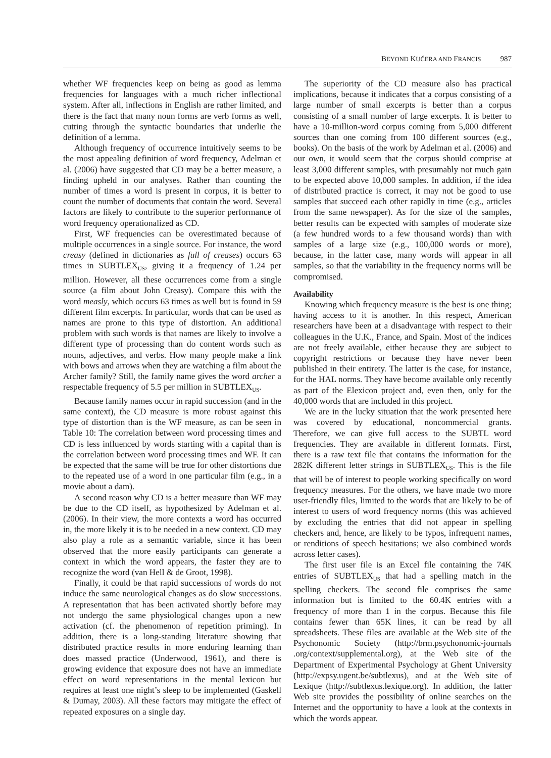BEYOND KUČERA AND FRANCIS 987
whether WF frequencies keep on being as good as lemma frequencies for languages with a much richer inflectional system. After all, inflections in English are rather limited, and there is the fact that many noun forms are verb forms as well, cutting through the syntactic boundaries that underlie the definition of a lemma.
Although frequency of occurrence intuitively seems to be the most appealing definition of word frequency, Adelman et al. (2006) have suggested that CD may be a better measure, a finding upheld in our analyses. Rather than counting the number of times a word is present in corpus, it is better to count the number of documents that contain the word. Several factors are likely to contribute to the superior performance of word frequency operationalized as CD.
First, WF frequencies can be overestimated because of multiple occurrences in a single source. For instance, the word creasy (defined in dictionaries as full of creases) occurs 63 times in SUBTLEX<sub>US</sub>, giving it a frequency of 1.24 per million. However, all these occurrences come from a single source (a film about John Creasy). Compare this with the word measly, which occurs 63 times as well but is found in 59 different film excerpts. In particular, words that can be used as names are prone to this type of distortion. An additional problem with such words is that names are likely to involve a different type of processing than do content words such as nouns, adjectives, and verbs. How many people make a link with bows and arrows when they are watching a film about the Archer family? Still, the family name gives the word archer a respectable frequency of 5.5 per million in SUBTLEX<sub>US</sub>.
Because family names occur in rapid succession (and in the same context), the CD measure is more robust against this type of distortion than is the WF measure, as can be seen in Table 10: The correlation between word processing times and CD is less influenced by words starting with a capital than is the correlation between word processing times and WF. It can be expected that the same will be true for other distortions due to the repeated use of a word in one particular film (e.g., in a movie about a dam).
A second reason why CD is a better measure than WF may be due to the CD itself, as hypothesized by Adelman et al. (2006). In their view, the more contexts a word has occurred in, the more likely it is to be needed in a new context. CD may also play a role as a semantic variable, since it has been observed that the more easily participants can generate a context in which the word appears, the faster they are to recognize the word (van Hell & de Groot, 1998).
Finally, it could be that rapid successions of words do not induce the same neurological changes as do slow successions. A representation that has been activated shortly before may not undergo the same physiological changes upon a new activation (cf. the phenomenon of repetition priming). In addition, there is a long-standing literature showing that distributed practice results in more enduring learning than does massed practice (Underwood, 1961), and there is growing evidence that exposure does not have an immediate effect on word representations in the mental lexicon but requires at least one night’s sleep to be implemented (Gaskell & Dumay, 2003). All these factors may mitigate the effect of repeated exposures on a single day.
The superiority of the CD measure also has practical implications, because it indicates that a corpus consisting of a large number of small excerpts is better than a corpus consisting of a small number of large excerpts. It is better to have a 10-million-word corpus coming from 5,000 different sources than one coming from 100 different sources (e.g., books). On the basis of the work by Adelman et al. (2006) and our own, it would seem that the corpus should comprise at least 3,000 different samples, with presumably not much gain to be expected above 10,000 samples. In addition, if the idea of distributed practice is correct, it may not be good to use samples that succeed each other rapidly in time (e.g., articles from the same newspaper). As for the size of the samples, better results can be expected with samples of moderate size (a few hundred words to a few thousand words) than with samples of a large size (e.g., 100,000 words or more), because, in the latter case, many words will appear in all samples, so that the variability in the frequency norms will be compromised.
Availability
Knowing which frequency measure is the best is one thing; having access to it is another. In this respect, American researchers have been at a disadvantage with respect to their colleagues in the U.K., France, and Spain. Most of the indices are not freely available, either because they are subject to copyright restrictions or because they have never been published in their entirety. The latter is the case, for instance, for the HAL norms. They have become available only recently as part of the Elexicon project and, even then, only for the 40,000 words that are included in this project.
We are in the lucky situation that the work presented here was covered by educational, noncommercial grants. Therefore, we can give full access to the SUBTL word frequencies. They are available in different formats. First, there is a raw text file that contains the information for the 282K different letter strings in SUBTLEX<sub>US</sub>. This is the file that will be of interest to people working specifically on word frequency measures. For the others, we have made two more user-friendly files, limited to the words that are likely to be of interest to users of word frequency norms (this was achieved by excluding the entries that did not appear in spelling checkers and, hence, are likely to be typos, infrequent names, or renditions of speech hesitations; we also combined words across letter cases).
The first user file is an Excel file containing the 74K entries of SUBTLEX<sub>US</sub> that had a spelling match in the spelling checkers. The second file comprises the same information but is limited to the 60.4K entries with a frequency of more than 1 in the corpus. Because this file contains fewer than 65K lines, it can be read by all spreadsheets. These files are available at the Web site of the Psychonomic Society (http://brm.psychonomic-journals .org/context/supplemental.org), at the Web site of the Department of Experimental Psychology at Ghent University (http://expsy.ugent.be/subtlexus), and at the Web site of Lexique (http://subtlexus.lexique.org). In addition, the latter Web site provides the possibility of online searches on the Internet and the opportunity to have a look at the contexts in which the words appear.